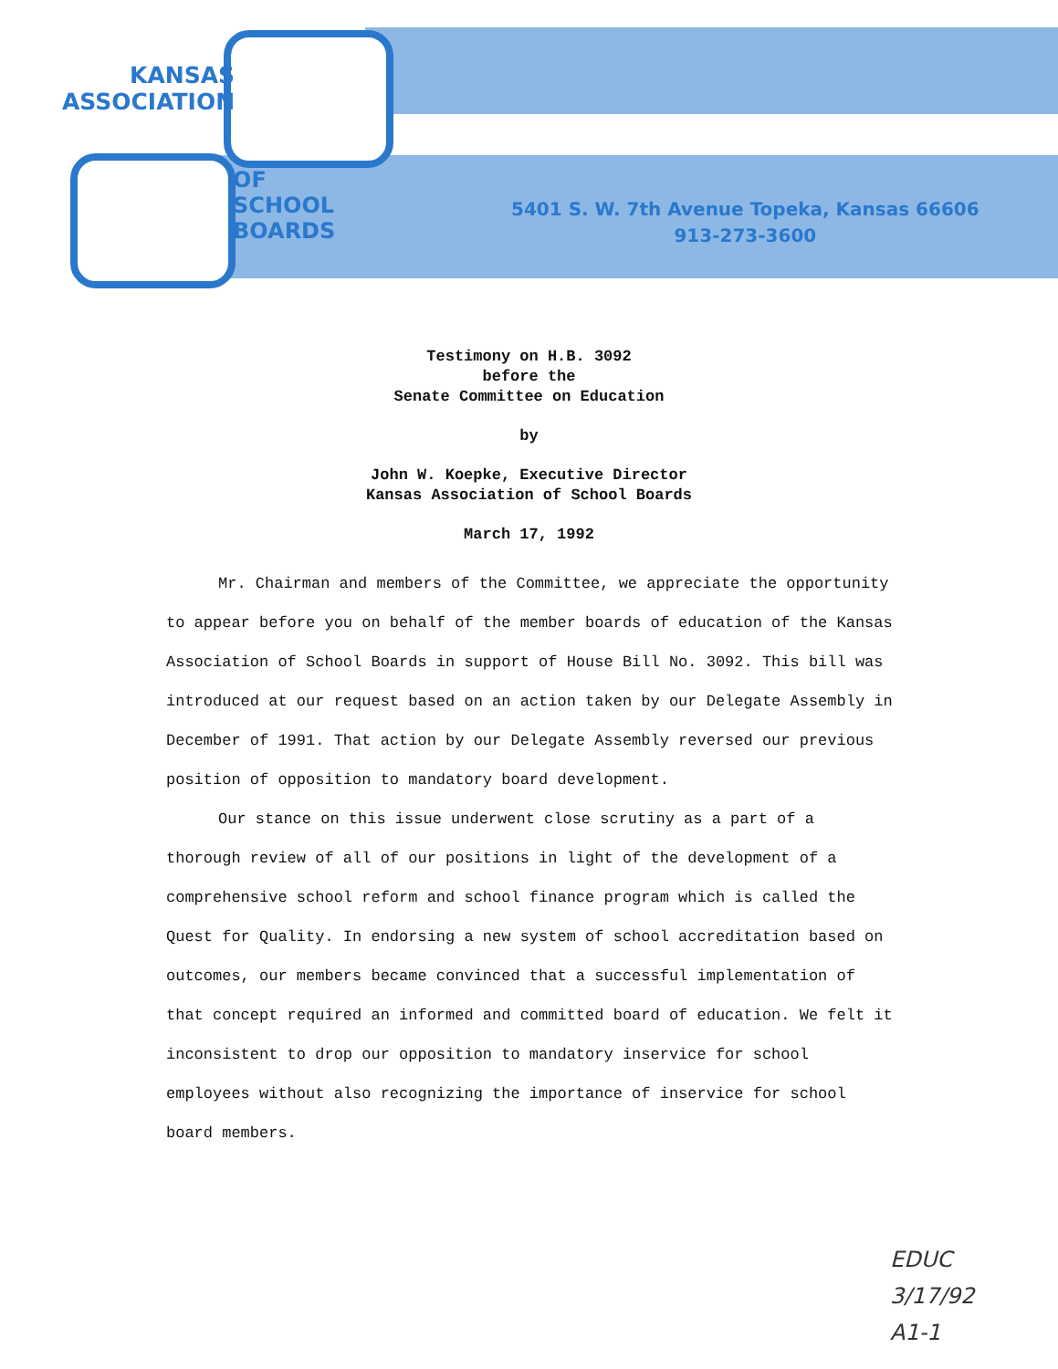KANSAS
ASSOCIATION
OF
SCHOOL
BOARDS
5401 S. W. 7th Avenue Topeka, Kansas 66606
913-273-3600
Testimony on H.B. 3092
before the
Senate Committee on Education
by
John W. Koepke, Executive Director
Kansas Association of School Boards
March 17, 1992
Mr. Chairman and members of the Committee, we appreciate the opportunity to appear before you on behalf of the member boards of education of the Kansas Association of School Boards in support of House Bill No. 3092. This bill was introduced at our request based on an action taken by our Delegate Assembly in December of 1991. That action by our Delegate Assembly reversed our previous position of opposition to mandatory board development.
Our stance on this issue underwent close scrutiny as a part of a thorough review of all of our positions in light of the development of a comprehensive school reform and school finance program which is called the Quest for Quality. In endorsing a new system of school accreditation based on outcomes, our members became convinced that a successful implementation of that concept required an informed and committed board of education. We felt it inconsistent to drop our opposition to mandatory inservice for school employees without also recognizing the importance of inservice for school board members.
EDUC
3/17/92
A1-1